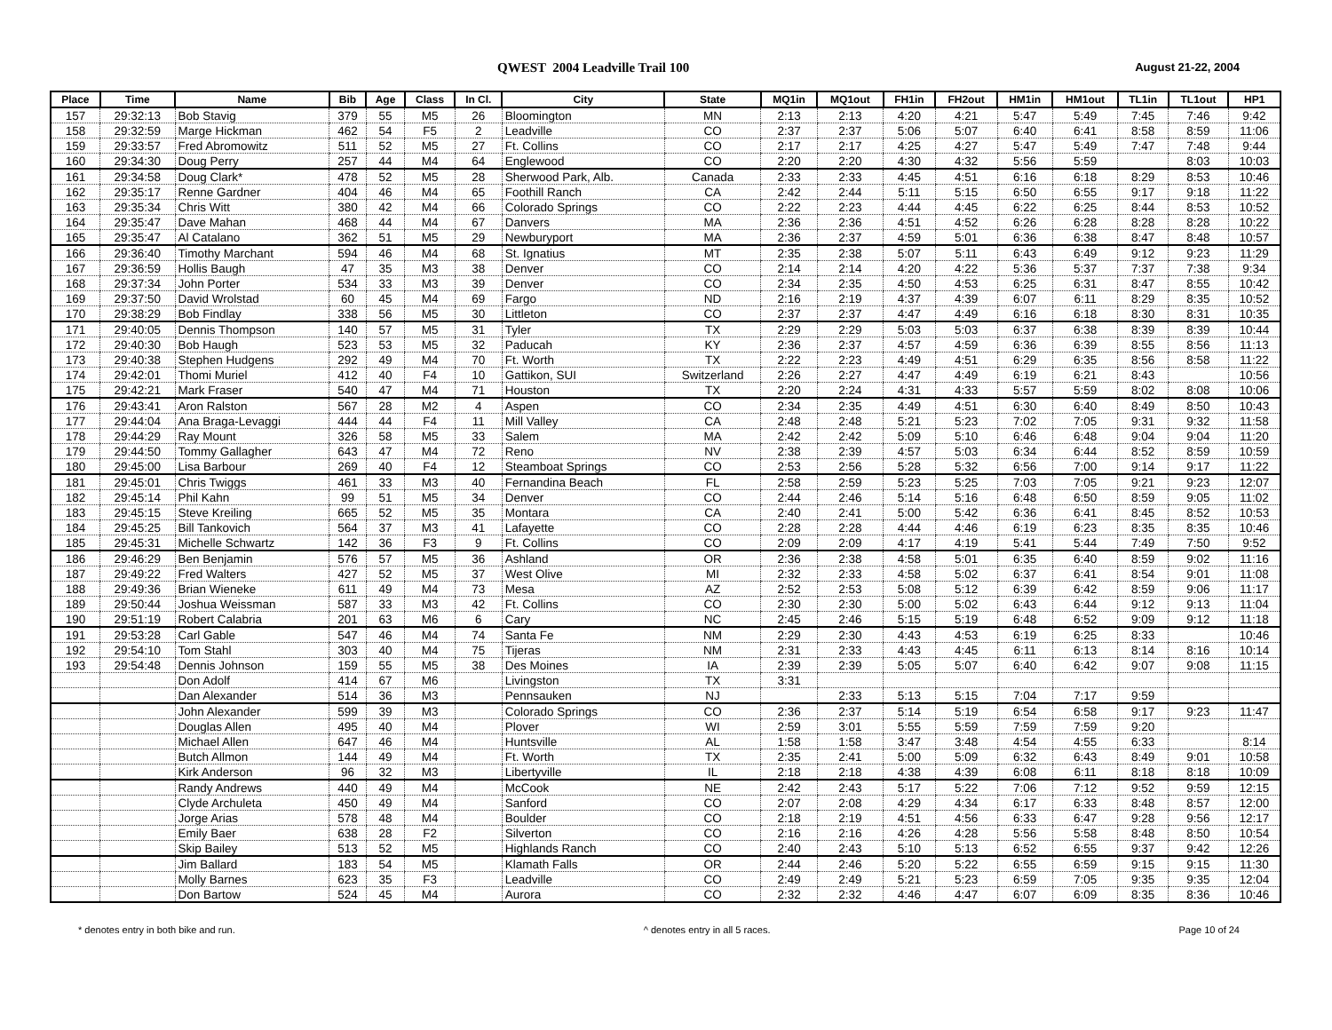QWEST 2004 Leadville Trail 100 August 21-22, 2004
| Place | Time | Name | Bib | Age | Class | In Cl. | City | State | MQ1in | MQ1out | FH1in | FH2out | HM1in | HM1out | TL1in | TL1out | HP1 |
| --- | --- | --- | --- | --- | --- | --- | --- | --- | --- | --- | --- | --- | --- | --- | --- | --- | --- |
| 157 | 29:32:13 | Bob Stavig | 379 | 55 | M5 | 26 | Bloomington | MN | 2:13 | 2:13 | 4:20 | 4:21 | 5:47 | 5:49 | 7:45 | 7:46 | 9:42 |
| 158 | 29:32:59 | Marge Hickman | 462 | 54 | F5 | 2 | Leadville | CO | 2:37 | 2:37 | 5:06 | 5:07 | 6:40 | 6:41 | 8:58 | 8:59 | 11:06 |
| 159 | 29:33:57 | Fred Abromowitz | 511 | 52 | M5 | 27 | Ft. Collins | CO | 2:17 | 2:17 | 4:25 | 4:27 | 5:47 | 5:49 | 7:47 | 7:48 | 9:44 |
| 160 | 29:34:30 | Doug Perry | 257 | 44 | M4 | 64 | Englewood | CO | 2:20 | 2:20 | 4:30 | 4:32 | 5:56 | 5:59 | | 8:03 | 10:03 |
| 161 | 29:34:58 | Doug Clark* | 478 | 52 | M5 | 28 | Sherwood Park, Alb. | Canada | 2:33 | 2:33 | 4:45 | 4:51 | 6:16 | 6:18 | 8:29 | 8:53 | 10:46 |
| 162 | 29:35:17 | Renne Gardner | 404 | 46 | M4 | 65 | Foothill Ranch | CA | 2:42 | 2:44 | 5:11 | 5:15 | 6:50 | 6:55 | 9:17 | 9:18 | 11:22 |
| 163 | 29:35:34 | Chris Witt | 380 | 42 | M4 | 66 | Colorado Springs | CO | 2:22 | 2:23 | 4:44 | 4:45 | 6:22 | 6:25 | 8:44 | 8:53 | 10:52 |
| 164 | 29:35:47 | Dave Mahan | 468 | 44 | M4 | 67 | Danvers | MA | 2:36 | 2:36 | 4:51 | 4:52 | 6:26 | 6:28 | 8:28 | 8:28 | 10:22 |
| 165 | 29:35:47 | Al Catalano | 362 | 51 | M5 | 29 | Newburyport | MA | 2:36 | 2:37 | 4:59 | 5:01 | 6:36 | 6:38 | 8:47 | 8:48 | 10:57 |
| 166 | 29:36:40 | Timothy Marchant | 594 | 46 | M4 | 68 | St. Ignatius | MT | 2:35 | 2:38 | 5:07 | 5:11 | 6:43 | 6:49 | 9:12 | 9:23 | 11:29 |
| 167 | 29:36:59 | Hollis Baugh | 47 | 35 | M3 | 38 | Denver | CO | 2:14 | 2:14 | 4:20 | 4:22 | 5:36 | 5:37 | 7:37 | 7:38 | 9:34 |
| 168 | 29:37:34 | John Porter | 534 | 33 | M3 | 39 | Denver | CO | 2:34 | 2:35 | 4:50 | 4:53 | 6:25 | 6:31 | 8:47 | 8:55 | 10:42 |
| 169 | 29:37:50 | David Wrolstad | 60 | 45 | M4 | 69 | Fargo | ND | 2:16 | 2:19 | 4:37 | 4:39 | 6:07 | 6:11 | 8:29 | 8:35 | 10:52 |
| 170 | 29:38:29 | Bob Findlay | 338 | 56 | M5 | 30 | Littleton | CO | 2:37 | 2:37 | 4:47 | 4:49 | 6:16 | 6:18 | 8:30 | 8:31 | 10:35 |
| 171 | 29:40:05 | Dennis Thompson | 140 | 57 | M5 | 31 | Tyler | TX | 2:29 | 2:29 | 5:03 | 5:03 | 6:37 | 6:38 | 8:39 | 8:39 | 10:44 |
| 172 | 29:40:30 | Bob Haugh | 523 | 53 | M5 | 32 | Paducah | KY | 2:36 | 2:37 | 4:57 | 4:59 | 6:36 | 6:39 | 8:55 | 8:56 | 11:13 |
| 173 | 29:40:38 | Stephen Hudgens | 292 | 49 | M4 | 70 | Ft. Worth | TX | 2:22 | 2:23 | 4:49 | 4:51 | 6:29 | 6:35 | 8:56 | 8:58 | 11:22 |
| 174 | 29:42:01 | Thomi Muriel | 412 | 40 | F4 | 10 | Gattikon, SUI | Switzerland | 2:26 | 2:27 | 4:47 | 4:49 | 6:19 | 6:21 | 8:43 | | 10:56 |
| 175 | 29:42:21 | Mark Fraser | 540 | 47 | M4 | 71 | Houston | TX | 2:20 | 2:24 | 4:31 | 4:33 | 5:57 | 5:59 | 8:02 | 8:08 | 10:06 |
| 176 | 29:43:41 | Aron Ralston | 567 | 28 | M2 | 4 | Aspen | CO | 2:34 | 2:35 | 4:49 | 4:51 | 6:30 | 6:40 | 8:49 | 8:50 | 10:43 |
| 177 | 29:44:04 | Ana Braga-Levaggi | 444 | 44 | F4 | 11 | Mill Valley | CA | 2:48 | 2:48 | 5:21 | 5:23 | 7:02 | 7:05 | 9:31 | 9:32 | 11:58 |
| 178 | 29:44:29 | Ray Mount | 326 | 58 | M5 | 33 | Salem | MA | 2:42 | 2:42 | 5:09 | 5:10 | 6:46 | 6:48 | 9:04 | 9:04 | 11:20 |
| 179 | 29:44:50 | Tommy Gallagher | 643 | 47 | M4 | 72 | Reno | NV | 2:38 | 2:39 | 4:57 | 5:03 | 6:34 | 6:44 | 8:52 | 8:59 | 10:59 |
| 180 | 29:45:00 | Lisa Barbour | 269 | 40 | F4 | 12 | Steamboat Springs | CO | 2:53 | 2:56 | 5:28 | 5:32 | 6:56 | 7:00 | 9:14 | 9:17 | 11:22 |
| 181 | 29:45:01 | Chris Twiggs | 461 | 33 | M3 | 40 | Fernandina Beach | FL | 2:58 | 2:59 | 5:23 | 5:25 | 7:03 | 7:05 | 9:21 | 9:23 | 12:07 |
| 182 | 29:45:14 | Phil Kahn | 99 | 51 | M5 | 34 | Denver | CO | 2:44 | 2:46 | 5:14 | 5:16 | 6:48 | 6:50 | 8:59 | 9:05 | 11:02 |
| 183 | 29:45:15 | Steve Kreiling | 665 | 52 | M5 | 35 | Montara | CA | 2:40 | 2:41 | 5:00 | 5:42 | 6:36 | 6:41 | 8:45 | 8:52 | 10:53 |
| 184 | 29:45:25 | Bill Tankovich | 564 | 37 | M3 | 41 | Lafayette | CO | 2:28 | 2:28 | 4:44 | 4:46 | 6:19 | 6:23 | 8:35 | 8:35 | 10:46 |
| 185 | 29:45:31 | Michelle Schwartz | 142 | 36 | F3 | 9 | Ft. Collins | CO | 2:09 | 2:09 | 4:17 | 4:19 | 5:41 | 5:44 | 7:49 | 7:50 | 9:52 |
| 186 | 29:46:29 | Ben Benjamin | 576 | 57 | M5 | 36 | Ashland | OR | 2:36 | 2:38 | 4:58 | 5:01 | 6:35 | 6:40 | 8:59 | 9:02 | 11:16 |
| 187 | 29:49:22 | Fred Walters | 427 | 52 | M5 | 37 | West Olive | MI | 2:32 | 2:33 | 4:58 | 5:02 | 6:37 | 6:41 | 8:54 | 9:01 | 11:08 |
| 188 | 29:49:36 | Brian Wieneke | 611 | 49 | M4 | 73 | Mesa | AZ | 2:52 | 2:53 | 5:08 | 5:12 | 6:39 | 6:42 | 8:59 | 9:06 | 11:17 |
| 189 | 29:50:44 | Joshua Weissman | 587 | 33 | M3 | 42 | Ft. Collins | CO | 2:30 | 2:30 | 5:00 | 5:02 | 6:43 | 6:44 | 9:12 | 9:13 | 11:04 |
| 190 | 29:51:19 | Robert Calabria | 201 | 63 | M6 | 6 | Cary | NC | 2:45 | 2:46 | 5:15 | 5:19 | 6:48 | 6:52 | 9:09 | 9:12 | 11:18 |
| 191 | 29:53:28 | Carl Gable | 547 | 46 | M4 | 74 | Santa Fe | NM | 2:29 | 2:30 | 4:43 | 4:53 | 6:19 | 6:25 | 8:33 | | 10:46 |
| 192 | 29:54:10 | Tom Stahl | 303 | 40 | M4 | 75 | Tijeras | NM | 2:31 | 2:33 | 4:43 | 4:45 | 6:11 | 6:13 | 8:14 | 8:16 | 10:14 |
| 193 | 29:54:48 | Dennis Johnson | 159 | 55 | M5 | 38 | Des Moines | IA | 2:39 | 2:39 | 5:05 | 5:07 | 6:40 | 6:42 | 9:07 | 9:08 | 11:15 |
| | | Don Adolf | 414 | 67 | M6 | | Livingston | TX | 3:31 | | | | | | | | |
| | | Dan Alexander | 514 | 36 | M3 | | Pennsauken | NJ | | 2:33 | 5:13 | 5:15 | 7:04 | 7:17 | 9:59 | | |
| | | John Alexander | 599 | 39 | M3 | | Colorado Springs | CO | 2:36 | 2:37 | 5:14 | 5:19 | 6:54 | 6:58 | 9:17 | 9:23 | 11:47 |
| | | Douglas Allen | 495 | 40 | M4 | | Plover | WI | 2:59 | 3:01 | 5:55 | 5:59 | 7:59 | 7:59 | 9:20 | | |
| | | Michael Allen | 647 | 46 | M4 | | Huntsville | AL | 1:58 | 1:58 | 3:47 | 3:48 | 4:54 | 4:55 | 6:33 | | 8:14 |
| | | Butch Allmon | 144 | 49 | M4 | | Ft. Worth | TX | 2:35 | 2:41 | 5:00 | 5:09 | 6:32 | 6:43 | 8:49 | 9:01 | 10:58 |
| | | Kirk Anderson | 96 | 32 | M3 | | Libertyville | IL | 2:18 | 2:18 | 4:38 | 4:39 | 6:08 | 6:11 | 8:18 | 8:18 | 10:09 |
| | | Randy Andrews | 440 | 49 | M4 | | McCook | NE | 2:42 | 2:43 | 5:17 | 5:22 | 7:06 | 7:12 | 9:52 | 9:59 | 12:15 |
| | | Clyde Archuleta | 450 | 49 | M4 | | Sanford | CO | 2:07 | 2:08 | 4:29 | 4:34 | 6:17 | 6:33 | 8:48 | 8:57 | 12:00 |
| | | Jorge Arias | 578 | 48 | M4 | | Boulder | CO | 2:18 | 2:19 | 4:51 | 4:56 | 6:33 | 6:47 | 9:28 | 9:56 | 12:17 |
| | | Emily Baer | 638 | 28 | F2 | | Silverton | CO | 2:16 | 2:16 | 4:26 | 4:28 | 5:56 | 5:58 | 8:48 | 8:50 | 10:54 |
| | | Skip Bailey | 513 | 52 | M5 | | Highlands Ranch | CO | 2:40 | 2:43 | 5:10 | 5:13 | 6:52 | 6:55 | 9:37 | 9:42 | 12:26 |
| | | Jim Ballard | 183 | 54 | M5 | | Klamath Falls | OR | 2:44 | 2:46 | 5:20 | 5:22 | 6:55 | 6:59 | 9:15 | 9:15 | 11:30 |
| | | Molly Barnes | 623 | 35 | F3 | | Leadville | CO | 2:49 | 2:49 | 5:21 | 5:23 | 6:59 | 7:05 | 9:35 | 9:35 | 12:04 |
| | | Don Bartow | 524 | 45 | M4 | | Aurora | CO | 2:32 | 2:32 | 4:46 | 4:47 | 6:07 | 6:09 | 8:35 | 8:36 | 10:46 |
* denotes entry in both bike and run. ^ denotes entry in all 5 races. Page 10 of 24